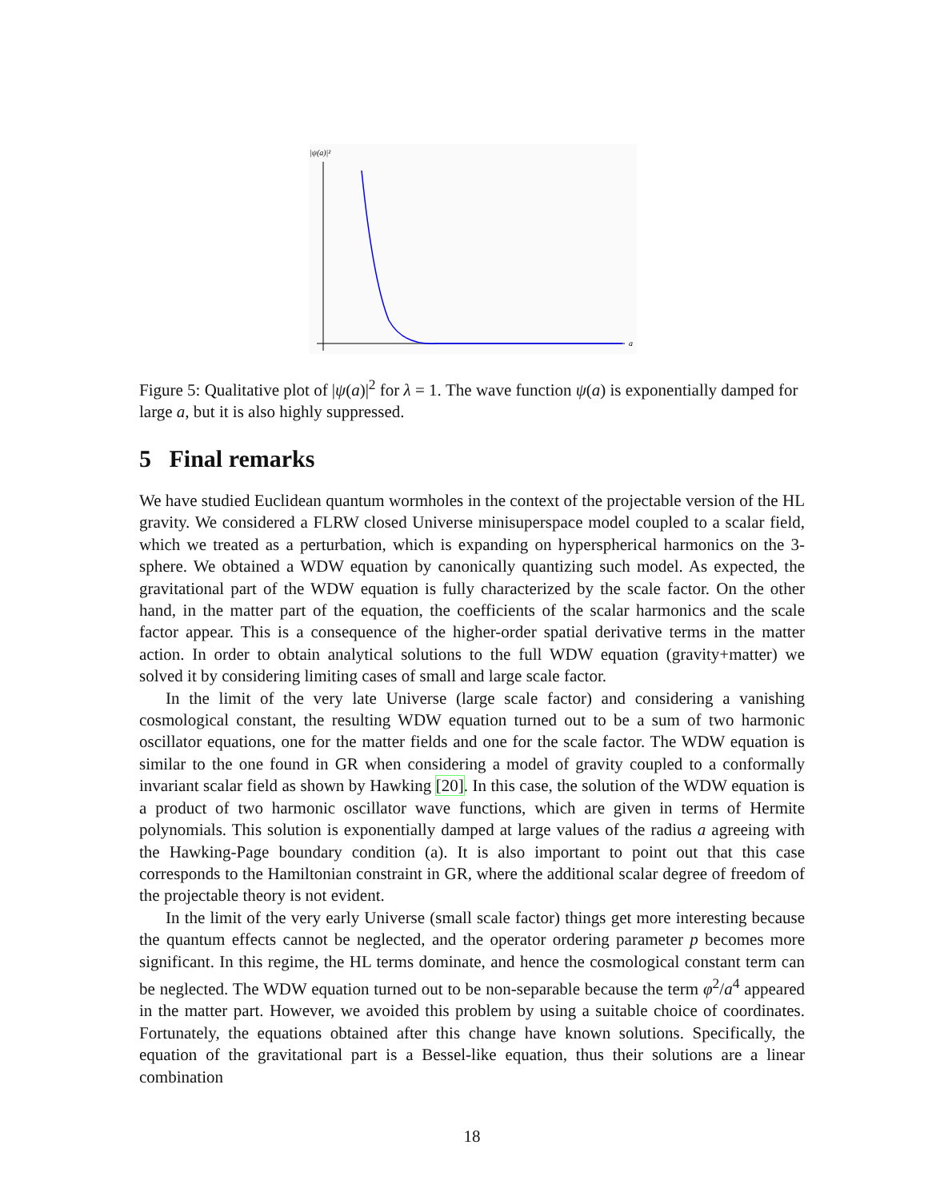|ψ(a)|²
a
Figure 5: Qualitative plot of |ψ(a)|<sup>2</sup> for λ = 1. The wave function ψ(a) is exponentially damped for large a, but it is also highly suppressed.
5 Final remarks
We have studied Euclidean quantum wormholes in the context of the projectable version of the HL gravity. We considered a FLRW closed Universe minisuperspace model coupled to a scalar field, which we treated as a perturbation, which is expanding on hyperspherical harmonics on the 3-sphere. We obtained a WDW equation by canonically quantizing such model. As expected, the gravitational part of the WDW equation is fully characterized by the scale factor. On the other hand, in the matter part of the equation, the coefficients of the scalar harmonics and the scale factor appear. This is a consequence of the higher-order spatial derivative terms in the matter action. In order to obtain analytical solutions to the full WDW equation (gravity+matter) we solved it by considering limiting cases of small and large scale factor.
In the limit of the very late Universe (large scale factor) and considering a vanishing cosmological constant, the resulting WDW equation turned out to be a sum of two harmonic oscillator equations, one for the matter fields and one for the scale factor. The WDW equation is similar to the one found in GR when considering a model of gravity coupled to a conformally invariant scalar field as shown by Hawking [20]. In this case, the solution of the WDW equation is a product of two harmonic oscillator wave functions, which are given in terms of Hermite polynomials. This solution is exponentially damped at large values of the radius a agreeing with the Hawking-Page boundary condition (a). It is also important to point out that this case corresponds to the Hamiltonian constraint in GR, where the additional scalar degree of freedom of the projectable theory is not evident.
In the limit of the very early Universe (small scale factor) things get more interesting because the quantum effects cannot be neglected, and the operator ordering parameter p becomes more significant. In this regime, the HL terms dominate, and hence the cosmological constant term can be neglected. The WDW equation turned out to be non-separable because the term φ<sup>2</sup>/a<sup>4</sup> appeared in the matter part. However, we avoided this problem by using a suitable choice of coordinates. Fortunately, the equations obtained after this change have known solutions. Specifically, the equation of the gravitational part is a Bessel-like equation, thus their solutions are a linear combination
18